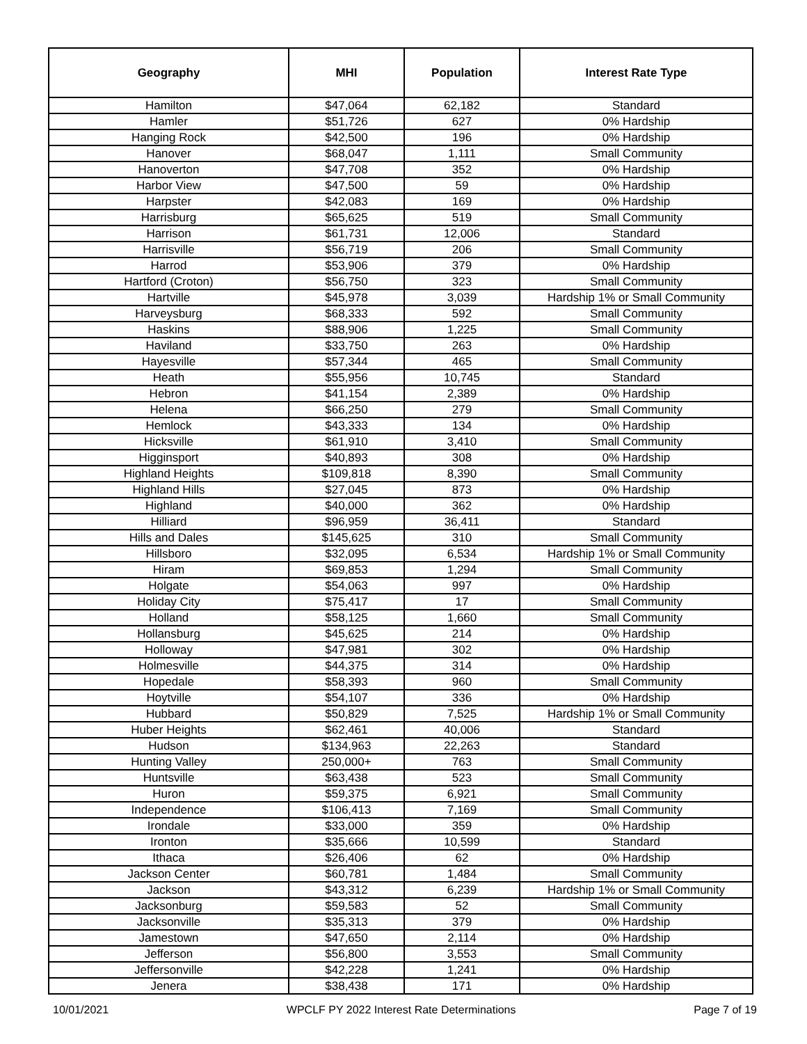| Geography | MHI | Population | Interest Rate Type |
| --- | --- | --- | --- |
| Hamilton | $47,064 | 62,182 | Standard |
| Hamler | $51,726 | 627 | 0% Hardship |
| Hanging Rock | $42,500 | 196 | 0% Hardship |
| Hanover | $68,047 | 1,111 | Small Community |
| Hanoverton | $47,708 | 352 | 0% Hardship |
| Harbor View | $47,500 | 59 | 0% Hardship |
| Harpster | $42,083 | 169 | 0% Hardship |
| Harrisburg | $65,625 | 519 | Small Community |
| Harrison | $61,731 | 12,006 | Standard |
| Harrisville | $56,719 | 206 | Small Community |
| Harrod | $53,906 | 379 | 0% Hardship |
| Hartford (Croton) | $56,750 | 323 | Small Community |
| Hartville | $45,978 | 3,039 | Hardship 1% or Small Community |
| Harveysburg | $68,333 | 592 | Small Community |
| Haskins | $88,906 | 1,225 | Small Community |
| Haviland | $33,750 | 263 | 0% Hardship |
| Hayesville | $57,344 | 465 | Small Community |
| Heath | $55,956 | 10,745 | Standard |
| Hebron | $41,154 | 2,389 | 0% Hardship |
| Helena | $66,250 | 279 | Small Community |
| Hemlock | $43,333 | 134 | 0% Hardship |
| Hicksville | $61,910 | 3,410 | Small Community |
| Higginsport | $40,893 | 308 | 0% Hardship |
| Highland Heights | $109,818 | 8,390 | Small Community |
| Highland Hills | $27,045 | 873 | 0% Hardship |
| Highland | $40,000 | 362 | 0% Hardship |
| Hilliard | $96,959 | 36,411 | Standard |
| Hills and Dales | $145,625 | 310 | Small Community |
| Hillsboro | $32,095 | 6,534 | Hardship 1% or Small Community |
| Hiram | $69,853 | 1,294 | Small Community |
| Holgate | $54,063 | 997 | 0% Hardship |
| Holiday City | $75,417 | 17 | Small Community |
| Holland | $58,125 | 1,660 | Small Community |
| Hollansburg | $45,625 | 214 | 0% Hardship |
| Holloway | $47,981 | 302 | 0% Hardship |
| Holmesville | $44,375 | 314 | 0% Hardship |
| Hopedale | $58,393 | 960 | Small Community |
| Hoytville | $54,107 | 336 | 0% Hardship |
| Hubbard | $50,829 | 7,525 | Hardship 1% or Small Community |
| Huber Heights | $62,461 | 40,006 | Standard |
| Hudson | $134,963 | 22,263 | Standard |
| Hunting Valley | 250,000+ | 763 | Small Community |
| Huntsville | $63,438 | 523 | Small Community |
| Huron | $59,375 | 6,921 | Small Community |
| Independence | $106,413 | 7,169 | Small Community |
| Irondale | $33,000 | 359 | 0% Hardship |
| Ironton | $35,666 | 10,599 | Standard |
| Ithaca | $26,406 | 62 | 0% Hardship |
| Jackson Center | $60,781 | 1,484 | Small Community |
| Jackson | $43,312 | 6,239 | Hardship 1% or Small Community |
| Jacksonburg | $59,583 | 52 | Small Community |
| Jacksonville | $35,313 | 379 | 0% Hardship |
| Jamestown | $47,650 | 2,114 | 0% Hardship |
| Jefferson | $56,800 | 3,553 | Small Community |
| Jeffersonville | $42,228 | 1,241 | 0% Hardship |
| Jenera | $38,438 | 171 | 0% Hardship |
10/01/2021 WPCLF PY 2022 Interest Rate Determinations Page 7 of 19